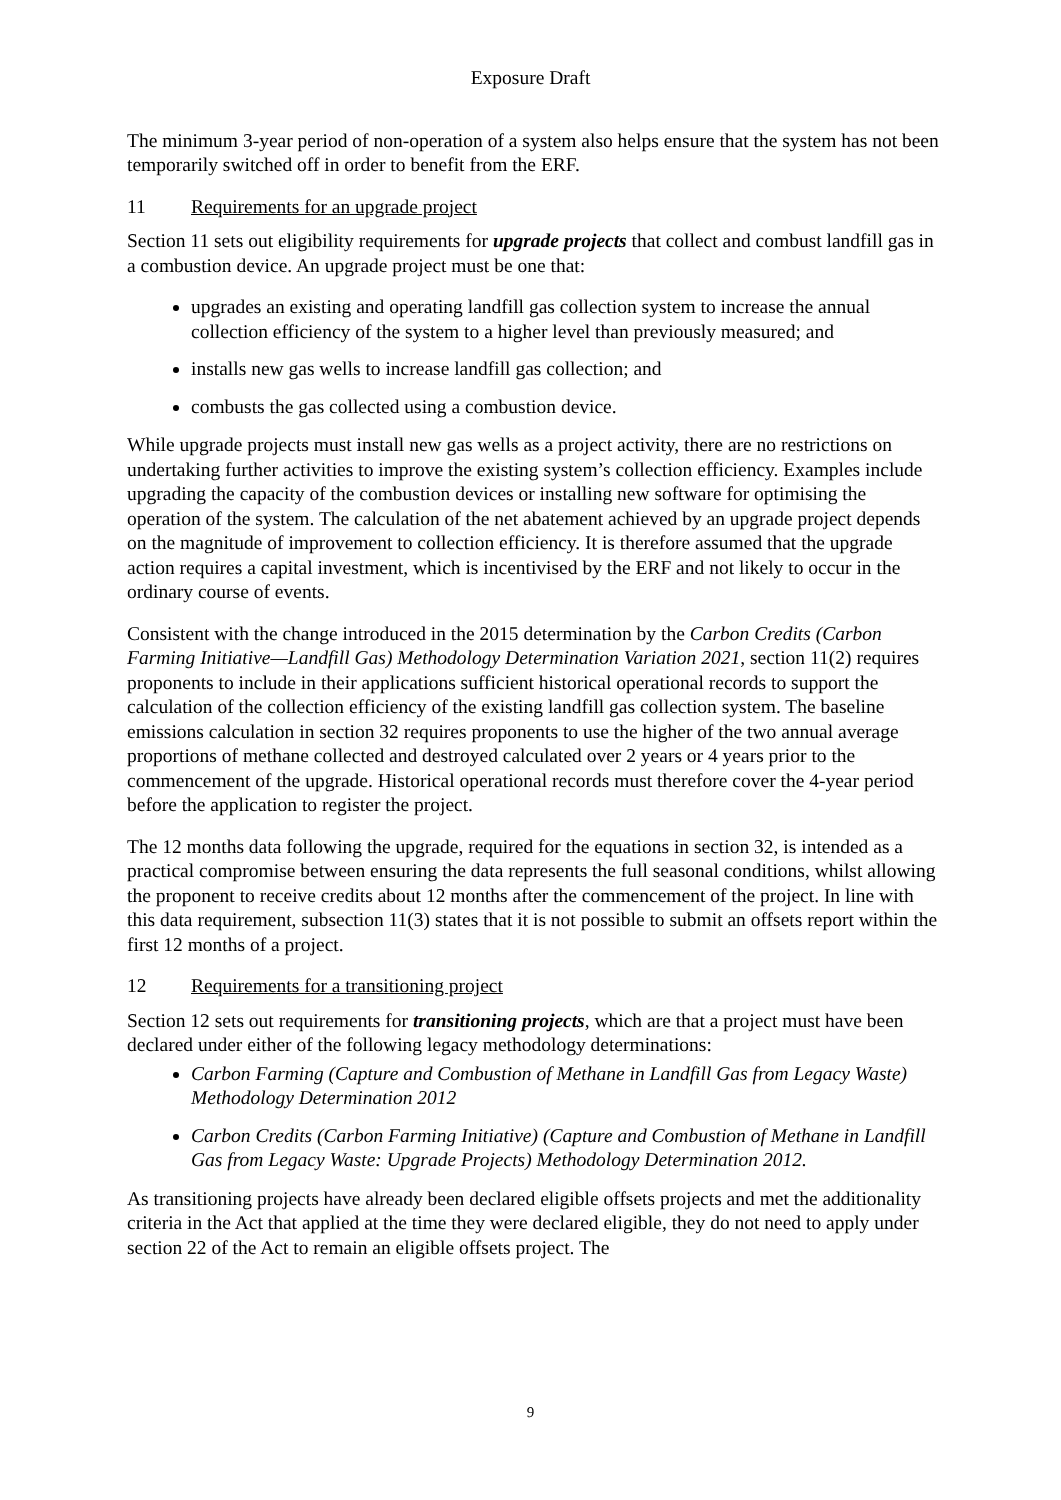Exposure Draft
The minimum 3-year period of non-operation of a system also helps ensure that the system has not been temporarily switched off in order to benefit from the ERF.
11 Requirements for an upgrade project
Section 11 sets out eligibility requirements for upgrade projects that collect and combust landfill gas in a combustion device. An upgrade project must be one that:
upgrades an existing and operating landfill gas collection system to increase the annual collection efficiency of the system to a higher level than previously measured; and
installs new gas wells to increase landfill gas collection; and
combusts the gas collected using a combustion device.
While upgrade projects must install new gas wells as a project activity, there are no restrictions on undertaking further activities to improve the existing system’s collection efficiency. Examples include upgrading the capacity of the combustion devices or installing new software for optimising the operation of the system. The calculation of the net abatement achieved by an upgrade project depends on the magnitude of improvement to collection efficiency. It is therefore assumed that the upgrade action requires a capital investment, which is incentivised by the ERF and not likely to occur in the ordinary course of events.
Consistent with the change introduced in the 2015 determination by the Carbon Credits (Carbon Farming Initiative—Landfill Gas) Methodology Determination Variation 2021, section 11(2) requires proponents to include in their applications sufficient historical operational records to support the calculation of the collection efficiency of the existing landfill gas collection system. The baseline emissions calculation in section 32 requires proponents to use the higher of the two annual average proportions of methane collected and destroyed calculated over 2 years or 4 years prior to the commencement of the upgrade. Historical operational records must therefore cover the 4-year period before the application to register the project.
The 12 months data following the upgrade, required for the equations in section 32, is intended as a practical compromise between ensuring the data represents the full seasonal conditions, whilst allowing the proponent to receive credits about 12 months after the commencement of the project. In line with this data requirement, subsection 11(3) states that it is not possible to submit an offsets report within the first 12 months of a project.
12 Requirements for a transitioning project
Section 12 sets out requirements for transitioning projects, which are that a project must have been declared under either of the following legacy methodology determinations:
Carbon Farming (Capture and Combustion of Methane in Landfill Gas from Legacy Waste) Methodology Determination 2012
Carbon Credits (Carbon Farming Initiative) (Capture and Combustion of Methane in Landfill Gas from Legacy Waste: Upgrade Projects) Methodology Determination 2012.
As transitioning projects have already been declared eligible offsets projects and met the additionality criteria in the Act that applied at the time they were declared eligible, they do not need to apply under section 22 of the Act to remain an eligible offsets project. The
9